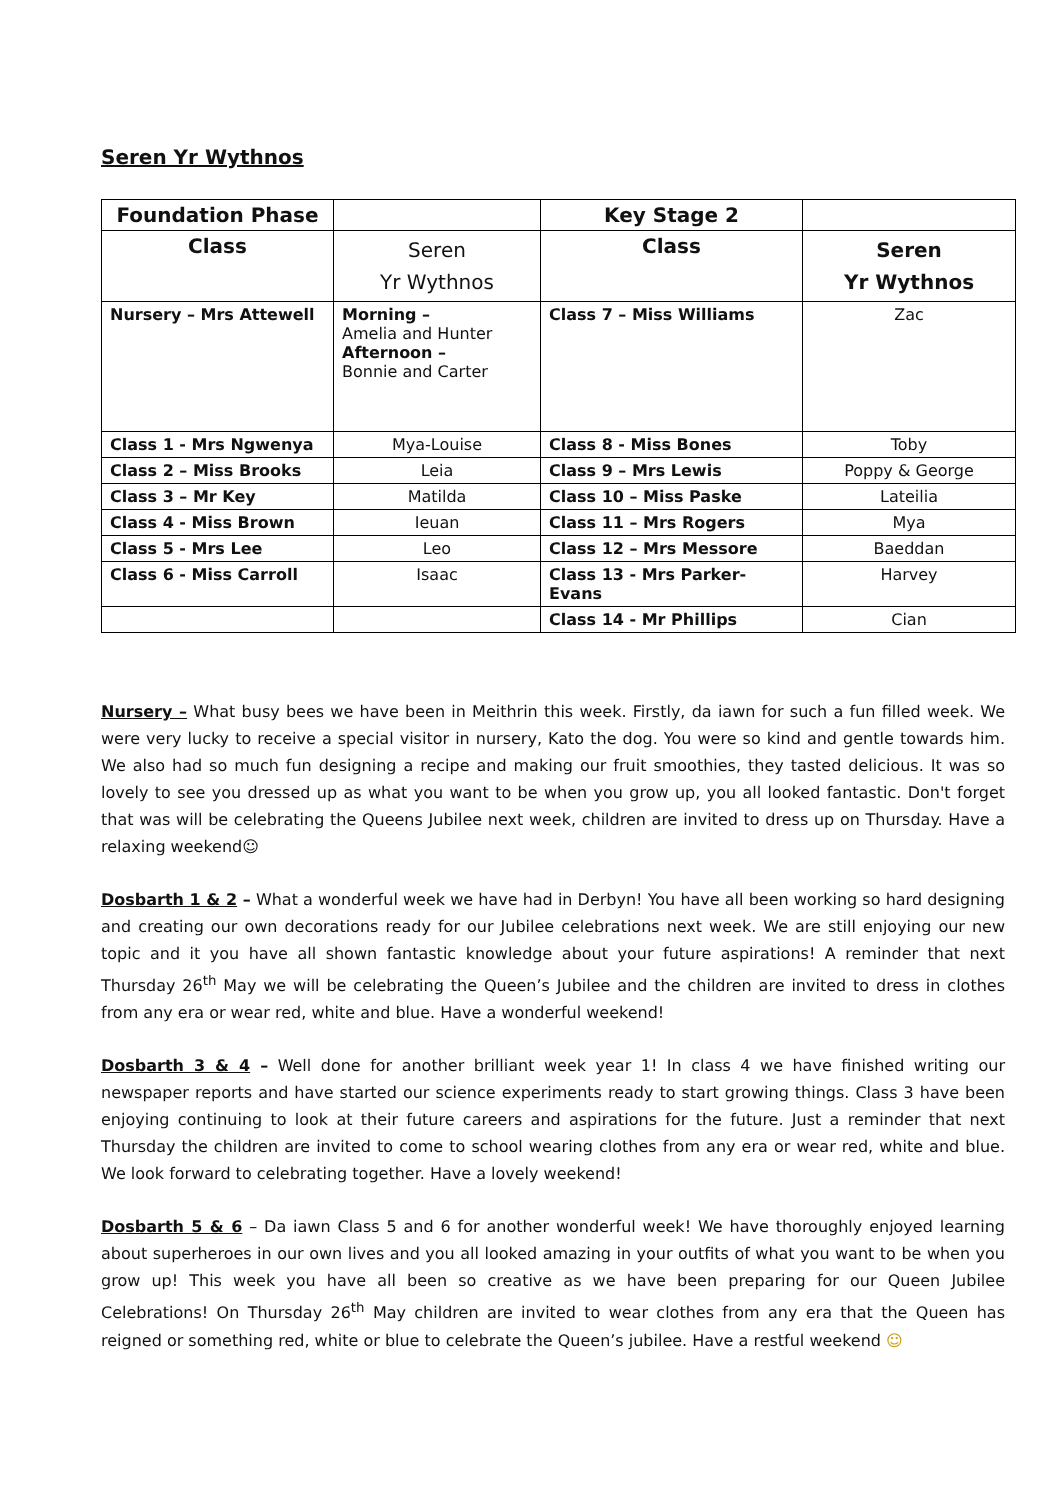Seren Yr Wythnos
| Foundation Phase | | Key Stage 2 | |
| --- | --- | --- | --- |
| Class | Seren Yr Wythnos | Class | Seren Yr Wythnos |
| Nursery – Mrs Attewell | Morning – Amelia and Hunter Afternoon – Bonnie and Carter | Class 7 – Miss Williams | Zac |
| Class 1 - Mrs Ngwenya | Mya-Louise | Class 8 - Miss Bones | Toby |
| Class 2 – Miss Brooks | Leia | Class 9 – Mrs Lewis | Poppy & George |
| Class 3 – Mr Key | Matilda | Class 10 – Miss Paske | Lateilia |
| Class 4 - Miss Brown | Ieuan | Class 11 – Mrs Rogers | Mya |
| Class 5 - Mrs Lee | Leo | Class 12 – Mrs Messore | Baeddan |
| Class 6 - Miss Carroll | Isaac | Class 13 - Mrs Parker-Evans | Harvey |
| | | Class 14 - Mr Phillips | Cian |
Nursery – What busy bees we have been in Meithrin this week. Firstly, da iawn for such a fun filled week. We were very lucky to receive a special visitor in nursery, Kato the dog. You were so kind and gentle towards him. We also had so much fun designing a recipe and making our fruit smoothies, they tasted delicious. It was so lovely to see you dressed up as what you want to be when you grow up, you all looked fantastic. Don't forget that was will be celebrating the Queens Jubilee next week, children are invited to dress up on Thursday. Have a relaxing weekend☺
Dosbarth 1 & 2 – What a wonderful week we have had in Derbyn! You have all been working so hard designing and creating our own decorations ready for our Jubilee celebrations next week. We are still enjoying our new topic and it you have all shown fantastic knowledge about your future aspirations! A reminder that next Thursday 26<sup>th</sup> May we will be celebrating the Queen’s Jubilee and the children are invited to dress in clothes from any era or wear red, white and blue. Have a wonderful weekend!
Dosbarth 3 & 4 – Well done for another brilliant week year 1! In class 4 we have finished writing our newspaper reports and have started our science experiments ready to start growing things. Class 3 have been enjoying continuing to look at their future careers and aspirations for the future. Just a reminder that next Thursday the children are invited to come to school wearing clothes from any era or wear red, white and blue. We look forward to celebrating together. Have a lovely weekend!
Dosbarth 5 & 6 – Da iawn Class 5 and 6 for another wonderful week! We have thoroughly enjoyed learning about superheroes in our own lives and you all looked amazing in your outfits of what you want to be when you grow up! This week you have all been so creative as we have been preparing for our Queen Jubilee Celebrations! On Thursday 26<sup>th</sup> May children are invited to wear clothes from any era that the Queen has reigned or something red, white or blue to celebrate the Queen’s jubilee. Have a restful weekend ☺